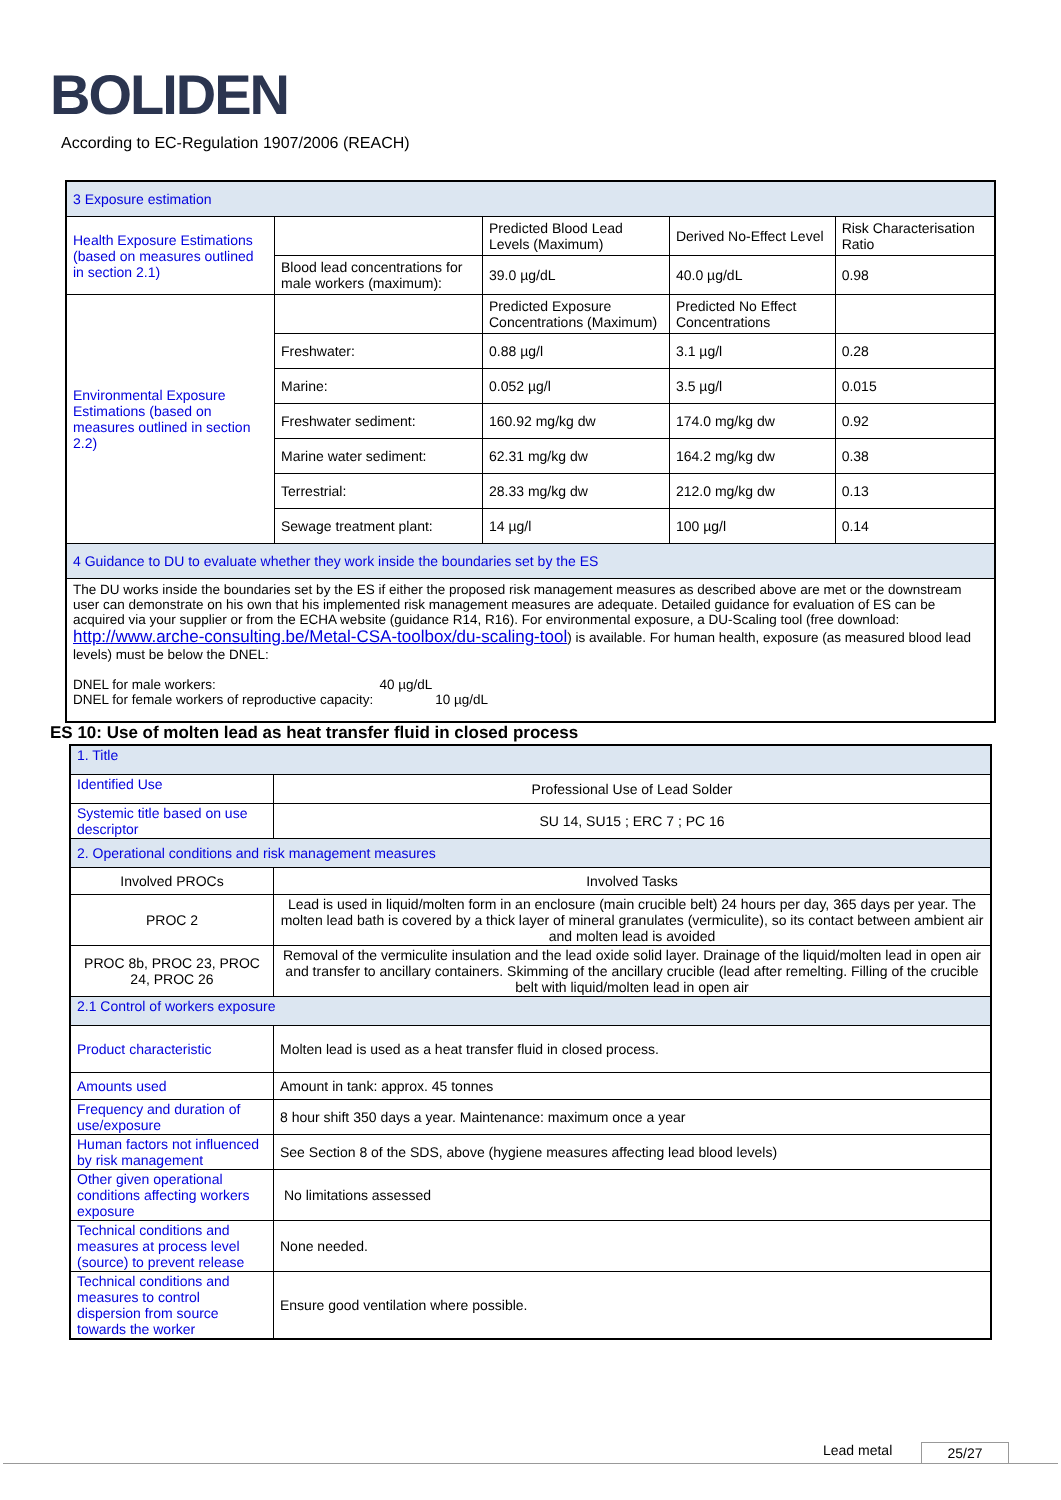BOLIDEN
According to EC-Regulation 1907/2006 (REACH)
| 3 Exposure estimation | | | | |
| Health Exposure Estimations (based on measures outlined in section 2.1) | | Predicted Blood Lead Levels (Maximum) | Derived No-Effect Level | Risk Characterisation Ratio |
| | Blood lead concentrations for male workers (maximum): | 39.0 µg/dL | 40.0 µg/dL | 0.98 |
| Environmental Exposure Estimations (based on measures outlined in section 2.2) | | Predicted Exposure Concentrations (Maximum) | Predicted No Effect Concentrations | |
| | Freshwater: | 0.88 µg/l | 3.1 µg/l | 0.28 |
| | Marine: | 0.052 µg/l | 3.5 µg/l | 0.015 |
| | Freshwater sediment: | 160.92 mg/kg dw | 174.0 mg/kg dw | 0.92 |
| | Marine water sediment: | 62.31 mg/kg dw | 164.2 mg/kg dw | 0.38 |
| | Terrestrial: | 28.33 mg/kg dw | 212.0 mg/kg dw | 0.13 |
| | Sewage treatment plant: | 14 µg/l | 100 µg/l | 0.14 |
| 4 Guidance to DU to evaluate whether they work inside the boundaries set by the ES | | | | |
| The DU works inside the boundaries set by the ES if either the proposed risk management measures as described above are met or the downstream user can demonstrate on his own that his implemented risk management measures are adequate. Detailed guidance for evaluation of ES can be acquired via your supplier or from the ECHA website (guidance R14, R16). For environmental exposure, a DU-Scaling tool (free download: http://www.arche-consulting.be/Metal-CSA-toolbox/du-scaling-tool ) is available. For human health, exposure (as measured blood lead levels) must be below the DNEL: DNEL for male workers: 40 µg/dL DNEL for female workers of reproductive capacity: 10 µg/dL | | | | |
ES 10: Use of molten lead as heat transfer fluid in closed process
| 1. Title | |
| Identified Use | Professional Use of Lead Solder |
| Systemic title based on use descriptor | SU 14, SU15 ; ERC 7 ; PC 16 |
| 2. Operational conditions and risk management measures | |
| Involved PROCs | Involved Tasks |
| PROC 2 | Lead is used in liquid/molten form in an enclosure (main crucible belt) 24 hours per day, 365 days per year. The molten lead bath is covered by a thick layer of mineral granulates (vermiculite), so its contact between ambient air and molten lead is avoided |
| PROC 8b, PROC 23, PROC 24, PROC 26 | Removal of the vermiculite insulation and the lead oxide solid layer. Drainage of the liquid/molten lead in open air and transfer to ancillary containers. Skimming of the ancillary crucible (lead after remelting. Filling of the crucible belt with liquid/molten lead in open air |
| 2.1 Control of workers exposure | |
| Product characteristic | Molten lead is used as a heat transfer fluid in closed process. |
| Amounts used | Amount in tank: approx. 45 tonnes |
| Frequency and duration of use/exposure | 8 hour shift 350 days a year. Maintenance: maximum once a year |
| Human factors not influenced by risk management | See Section 8 of the SDS, above (hygiene measures affecting lead blood levels) |
| Other given operational conditions affecting workers exposure | No limitations assessed |
| Technical conditions and measures at process level (source) to prevent release | None needed. |
| Technical conditions and measures to control dispersion from source towards the worker | Ensure good ventilation where possible. |
Lead metal 25/27